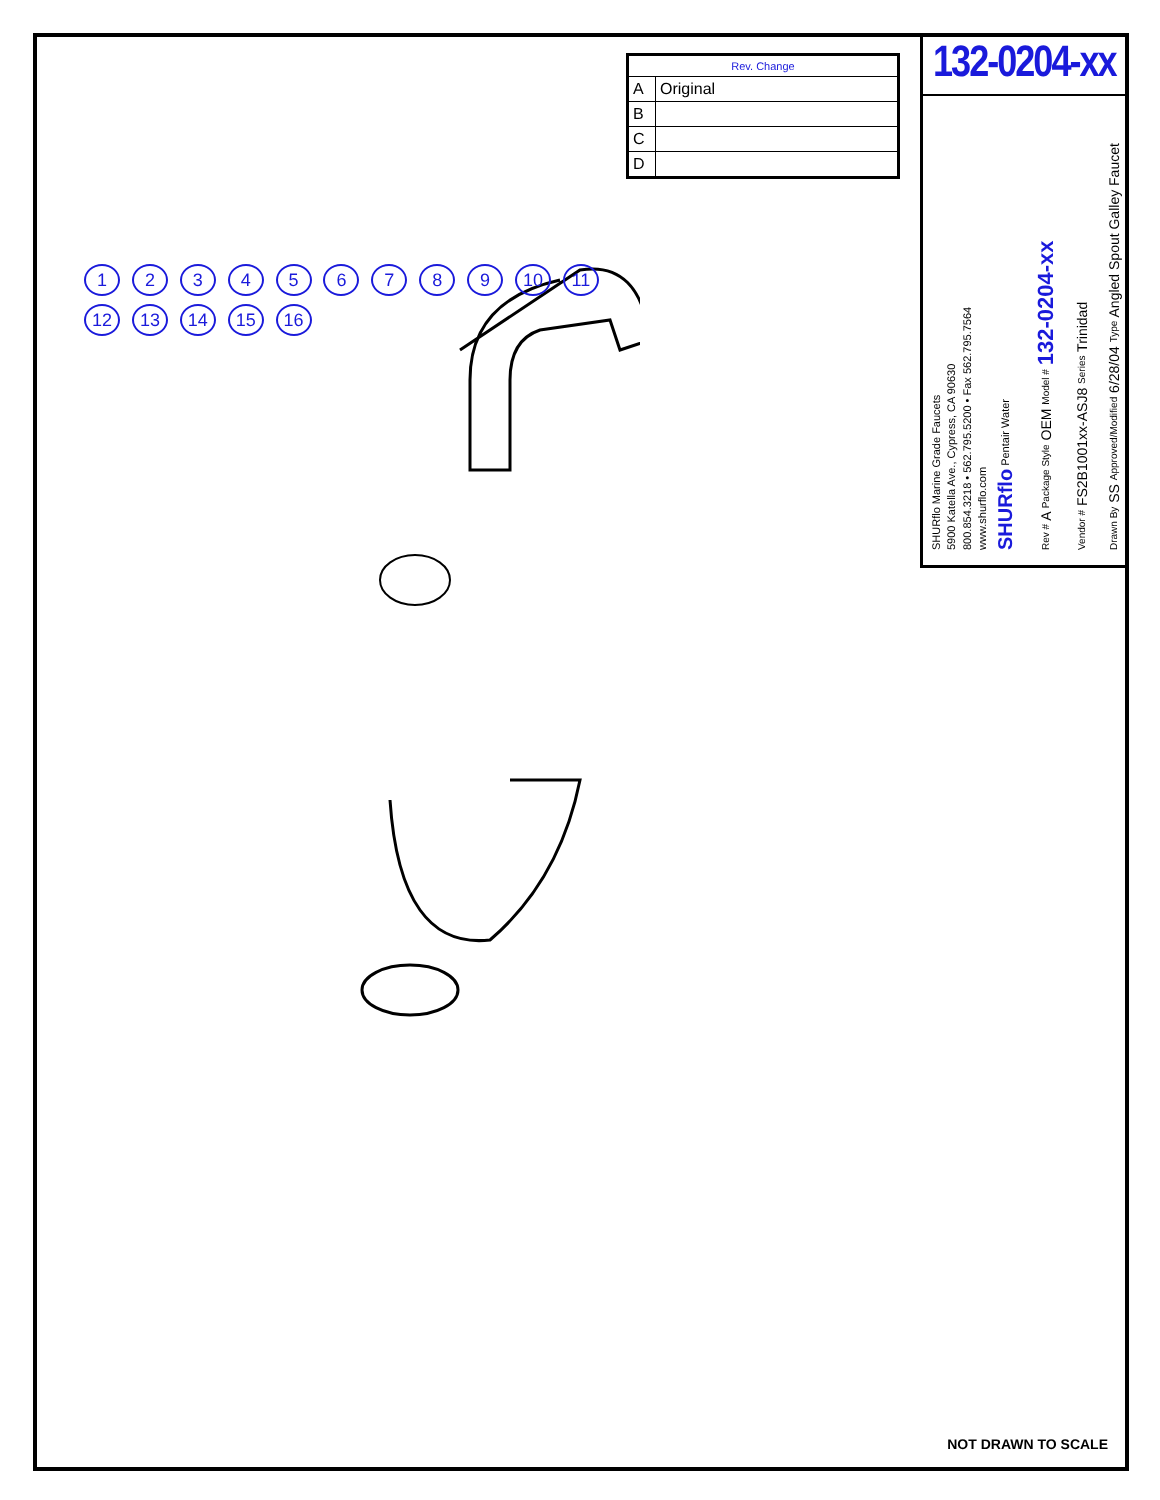| Rev. Change | |
| --- | --- |
| A | Original |
| B | |
| C | |
| D | |
132-0204-xx
SHURflo Marine Grade Faucets
5900 Katella Ave., Cypress, CA 90630
800.854.3218 • 562.795.5200 • Fax 562.795.7564
www.shurflo.com
SHURflo Pentair Water
Rev # A Package Style OEM Model # 132-0204-xx
Vendor # FS2B1001xx-ASJ8 Series Trinidad
Drawn By SS Approved/Modified 6/28/04 Type Angled Spout Galley Faucet
1 2 3 4 5 6 7 8 9 10 11 12 13 14 15 16
NOT DRAWN TO SCALE